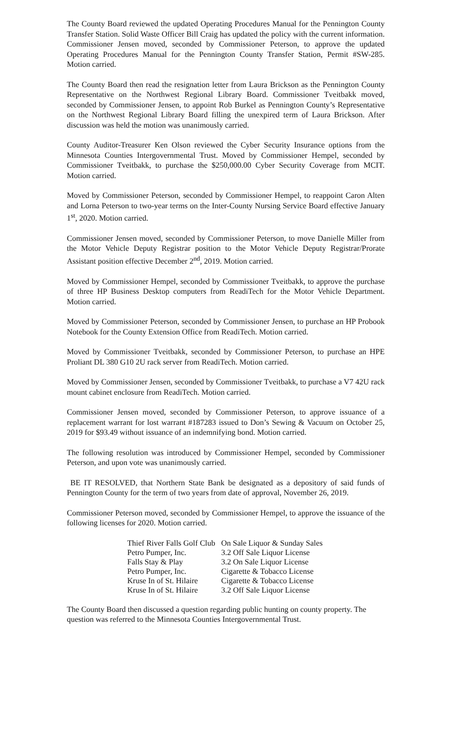The County Board reviewed the updated Operating Procedures Manual for the Pennington County Transfer Station. Solid Waste Officer Bill Craig has updated the policy with the current information. Commissioner Jensen moved, seconded by Commissioner Peterson, to approve the updated Operating Procedures Manual for the Pennington County Transfer Station, Permit #SW-285. Motion carried.
The County Board then read the resignation letter from Laura Brickson as the Pennington County Representative on the Northwest Regional Library Board. Commissioner Tveitbakk moved, seconded by Commissioner Jensen, to appoint Rob Burkel as Pennington County’s Representative on the Northwest Regional Library Board filling the unexpired term of Laura Brickson. After discussion was held the motion was unanimously carried.
County Auditor-Treasurer Ken Olson reviewed the Cyber Security Insurance options from the Minnesota Counties Intergovernmental Trust. Moved by Commissioner Hempel, seconded by Commissioner Tveitbakk, to purchase the $250,000.00 Cyber Security Coverage from MCIT. Motion carried.
Moved by Commissioner Peterson, seconded by Commissioner Hempel, to reappoint Caron Alten and Lorna Peterson to two-year terms on the Inter-County Nursing Service Board effective January 1<sup>st</sup>, 2020. Motion carried.
Commissioner Jensen moved, seconded by Commissioner Peterson, to move Danielle Miller from the Motor Vehicle Deputy Registrar position to the Motor Vehicle Deputy Registrar/Prorate Assistant position effective December 2<sup>nd</sup>, 2019. Motion carried.
Moved by Commissioner Hempel, seconded by Commissioner Tveitbakk, to approve the purchase of three HP Business Desktop computers from ReadiTech for the Motor Vehicle Department. Motion carried.
Moved by Commissioner Peterson, seconded by Commissioner Jensen, to purchase an HP Probook Notebook for the County Extension Office from ReadiTech. Motion carried.
Moved by Commissioner Tveitbakk, seconded by Commissioner Peterson, to purchase an HPE Proliant DL 380 G10 2U rack server from ReadiTech. Motion carried.
Moved by Commissioner Jensen, seconded by Commissioner Tveitbakk, to purchase a V7 42U rack mount cabinet enclosure from ReadiTech. Motion carried.
Commissioner Jensen moved, seconded by Commissioner Peterson, to approve issuance of a replacement warrant for lost warrant #187283 issued to Don’s Sewing & Vacuum on October 25, 2019 for $93.49 without issuance of an indemnifying bond. Motion carried.
The following resolution was introduced by Commissioner Hempel, seconded by Commissioner Peterson, and upon vote was unanimously carried.
BE IT RESOLVED, that Northern State Bank be designated as a depository of said funds of Pennington County for the term of two years from date of approval, November 26, 2019.
Commissioner Peterson moved, seconded by Commissioner Hempel, to approve the issuance of the following licenses for 2020. Motion carried.
| Thief River Falls Golf Club | On Sale Liquor & Sunday Sales |
| Petro Pumper, Inc. | 3.2 Off Sale Liquor License |
| Falls Stay & Play | 3.2 On Sale Liquor License |
| Petro Pumper, Inc. | Cigarette & Tobacco License |
| Kruse In of St. Hilaire | Cigarette & Tobacco License |
| Kruse In of St. Hilaire | 3.2 Off Sale Liquor License |
The County Board then discussed a question regarding public hunting on county property. The question was referred to the Minnesota Counties Intergovernmental Trust.